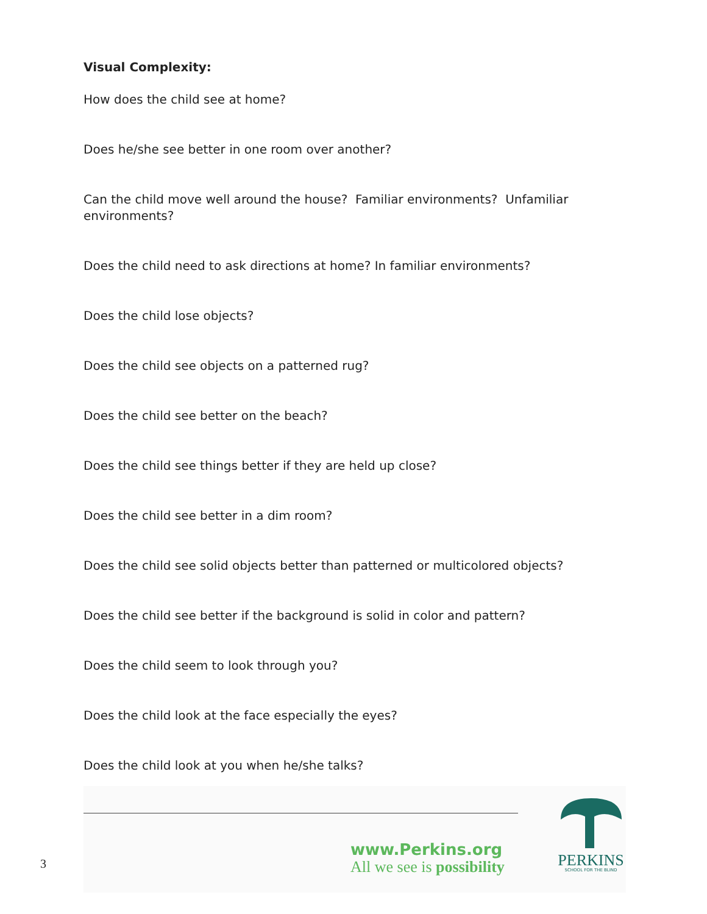Visual Complexity:
How does the child see at home?
Does he/she see better in one room over another?
Can the child move well around the house? Familiar environments? Unfamiliar environments?
Does the child need to ask directions at home? In familiar environments?
Does the child lose objects?
Does the child see objects on a patterned rug?
Does the child see better on the beach?
Does the child see things better if they are held up close?
Does the child see better in a dim room?
Does the child see solid objects better than patterned or multicolored objects?
Does the child see better if the background is solid in color and pattern?
Does the child seem to look through you?
Does the child look at the face especially the eyes?
Does the child look at you when he/she talks?
3
www.Perkins.org
All we see is possibility
PERKINS
SCHOOL FOR THE BLIND